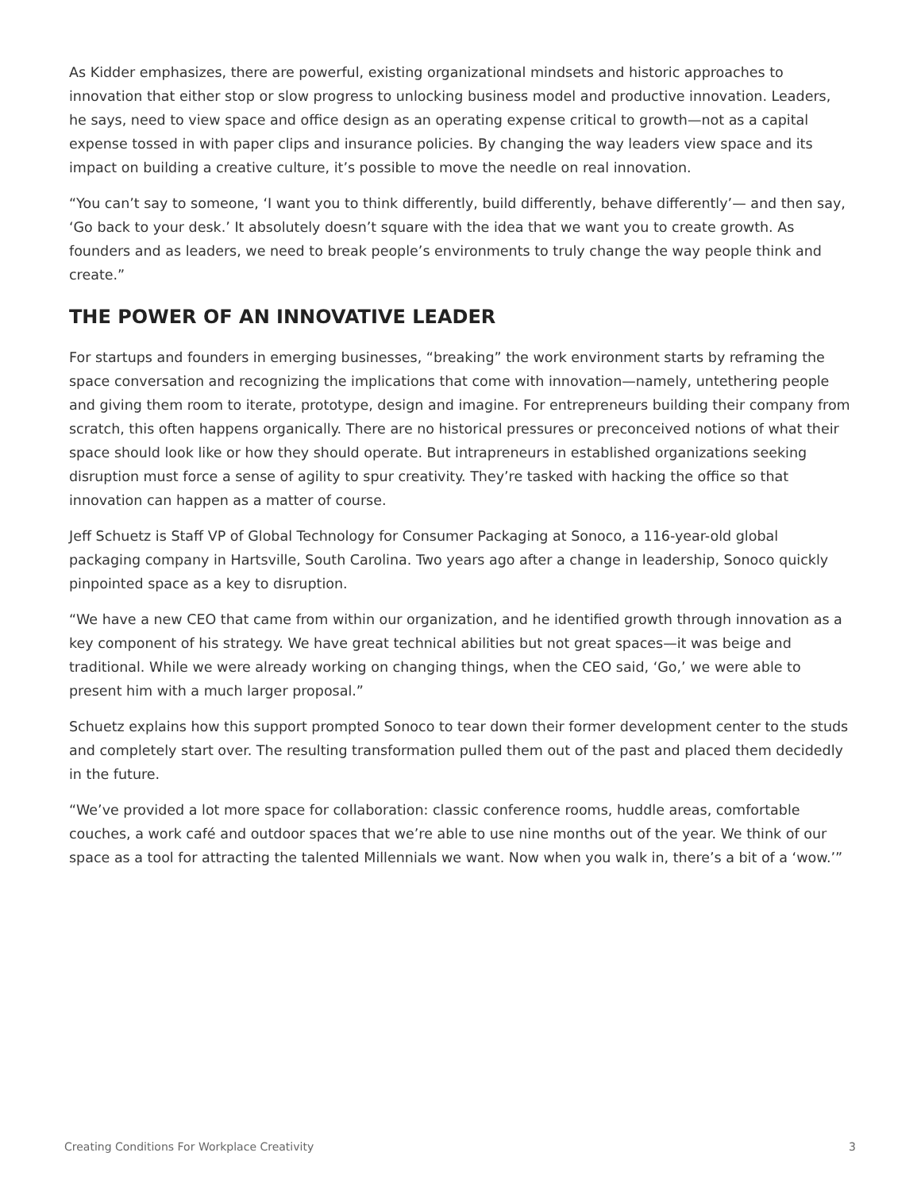As Kidder emphasizes, there are powerful, existing organizational mindsets and historic approaches to innovation that either stop or slow progress to unlocking business model and productive innovation. Leaders, he says, need to view space and office design as an operating expense critical to growth—not as a capital expense tossed in with paper clips and insurance policies. By changing the way leaders view space and its impact on building a creative culture, it’s possible to move the needle on real innovation.
“You can’t say to someone, ‘I want you to think differently, build differently, behave differently’— and then say, ‘Go back to your desk.’ It absolutely doesn’t square with the idea that we want you to create growth. As founders and as leaders, we need to break people’s environments to truly change the way people think and create.”
THE POWER OF AN INNOVATIVE LEADER
For startups and founders in emerging businesses, “breaking” the work environment starts by reframing the space conversation and recognizing the implications that come with innovation—namely, untethering people and giving them room to iterate, prototype, design and imagine. For entrepreneurs building their company from scratch, this often happens organically. There are no historical pressures or preconceived notions of what their space should look like or how they should operate. But intrapreneurs in established organizations seeking disruption must force a sense of agility to spur creativity. They’re tasked with hacking the office so that innovation can happen as a matter of course.
Jeff Schuetz is Staff VP of Global Technology for Consumer Packaging at Sonoco, a 116-year-old global packaging company in Hartsville, South Carolina. Two years ago after a change in leadership, Sonoco quickly pinpointed space as a key to disruption.
“We have a new CEO that came from within our organization, and he identified growth through innovation as a key component of his strategy. We have great technical abilities but not great spaces—it was beige and traditional. While we were already working on changing things, when the CEO said, ‘Go,’ we were able to present him with a much larger proposal.”
Schuetz explains how this support prompted Sonoco to tear down their former development center to the studs and completely start over. The resulting transformation pulled them out of the past and placed them decidedly in the future.
“We’ve provided a lot more space for collaboration: classic conference rooms, huddle areas, comfortable couches, a work café and outdoor spaces that we’re able to use nine months out of the year. We think of our space as a tool for attracting the talented Millennials we want. Now when you walk in, there’s a bit of a ‘wow.’”
Creating Conditions For Workplace Creativity 3